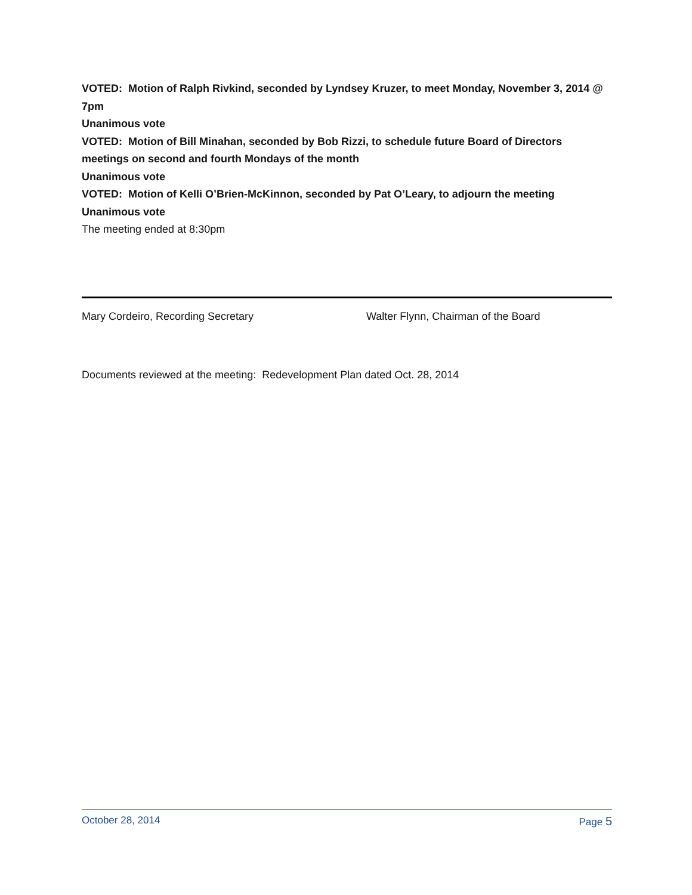VOTED: Motion of Ralph Rivkind, seconded by Lyndsey Kruzer, to meet Monday, November 3, 2014 @ 7pm
Unanimous vote
VOTED: Motion of Bill Minahan, seconded by Bob Rizzi, to schedule future Board of Directors meetings on second and fourth Mondays of the month
Unanimous vote
VOTED: Motion of Kelli O’Brien-McKinnon, seconded by Pat O’Leary, to adjourn the meeting
Unanimous vote
The meeting ended at 8:30pm
Mary Cordeiro, Recording Secretary Walter Flynn, Chairman of the Board
Documents reviewed at the meeting: Redevelopment Plan dated Oct. 28, 2014
October 28, 2014 Page 5